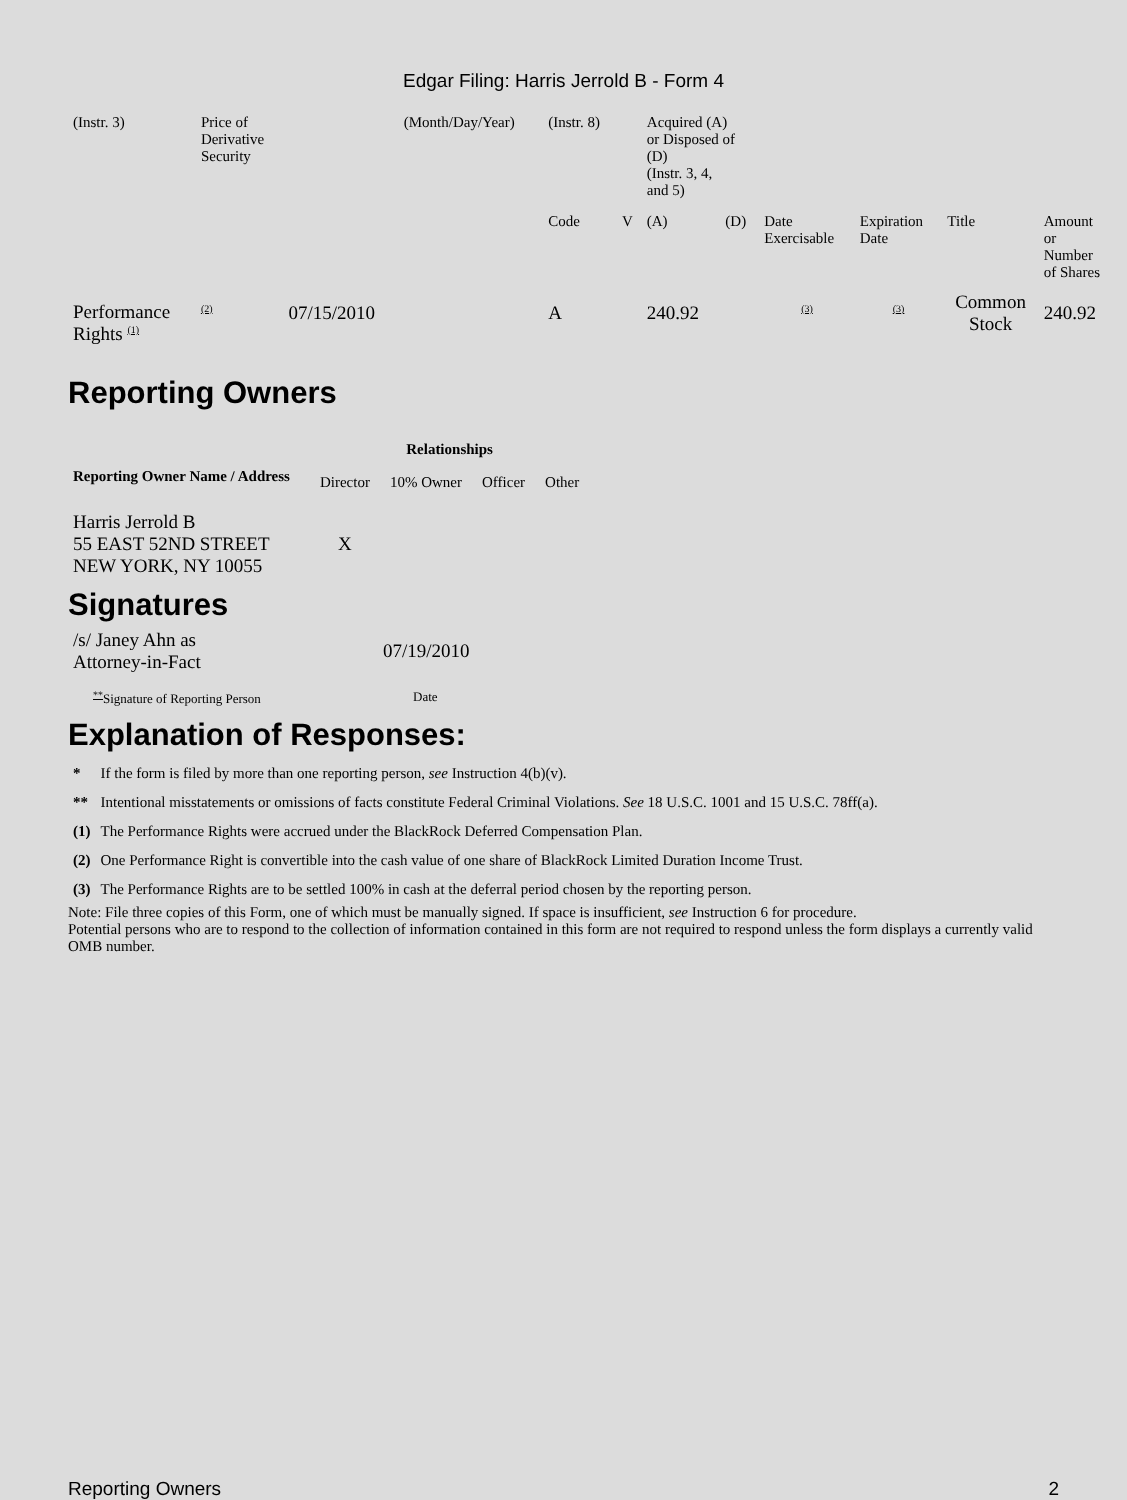Edgar Filing: Harris Jerrold B - Form 4
| (Instr. 3) | Price of Derivative Security | | (Month/Day/Year) | (Instr. 8) | | Acquired (A) or Disposed of (D) (Instr. 3, 4, and 5) | | | | | |
| | | | | Code | V | (A) | (D) | Date Exercisable | Expiration Date | Title | Amount or Number of Shares |
| Performance Rights <sup>(1)</sup> | <sup>(2)</sup> | 07/15/2010 | | A | | 240.92 | | <sup>(3)</sup> | <sup>(3)</sup> | Common Stock | 240.92 |
Reporting Owners
| Reporting Owner Name / Address | Relationships | | | |
| --- | --- | --- | --- | --- |
| | Director | 10% Owner | Officer | Other |
| Harris Jerrold B 55 EAST 52ND STREET NEW YORK, NY 10055 | X | | | |
Signatures
| /s/ Janey Ahn as Attorney-in-Fact | 07/19/2010 |
| <sup>**</sup> Signature of Reporting Person | Date |
Explanation of Responses:
| * | If the form is filed by more than one reporting person, see Instruction 4(b)(v). |
| ** | Intentional misstatements or omissions of facts constitute Federal Criminal Violations. See 18 U.S.C. 1001 and 15 U.S.C. 78ff(a). |
| (1) | The Performance Rights were accrued under the BlackRock Deferred Compensation Plan. |
| (2) | One Performance Right is convertible into the cash value of one share of BlackRock Limited Duration Income Trust. |
| (3) | The Performance Rights are to be settled 100% in cash at the deferral period chosen by the reporting person. |
Note: File three copies of this Form, one of which must be manually signed. If space is insufficient, see Instruction 6 for procedure.
Potential persons who are to respond to the collection of information contained in this form are not required to respond unless the form displays a currently valid OMB number.
Reporting Owners 2